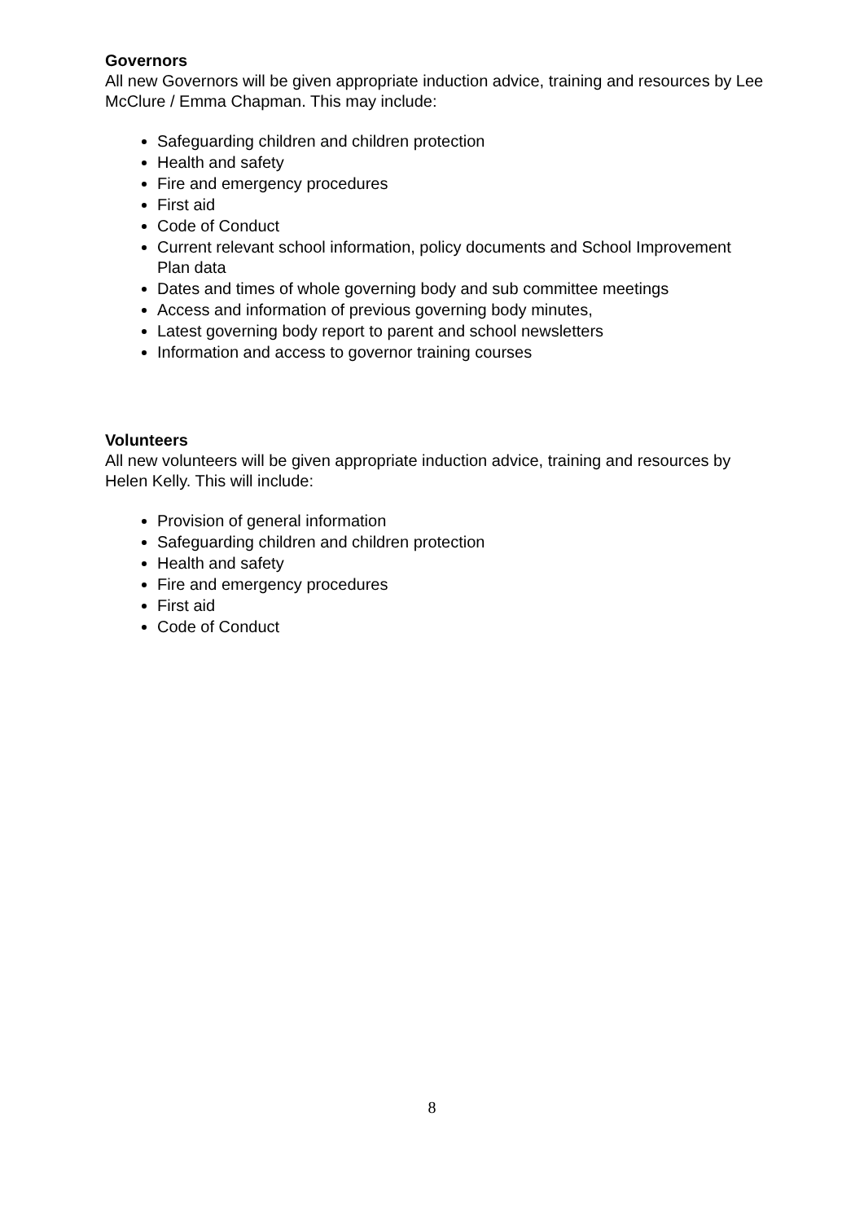Governors
All new Governors will be given appropriate induction advice, training and resources by Lee McClure / Emma Chapman. This may include:
Safeguarding children and children protection
Health and safety
Fire and emergency procedures
First aid
Code of Conduct
Current relevant school information, policy documents and School Improvement Plan data
Dates and times of whole governing body and sub committee meetings
Access and information of previous governing body minutes,
Latest governing body report to parent and school newsletters
Information and access to governor training courses
Volunteers
All new volunteers will be given appropriate induction advice, training and resources by Helen Kelly. This will include:
Provision of general information
Safeguarding children and children protection
Health and safety
Fire and emergency procedures
First aid
Code of Conduct
8